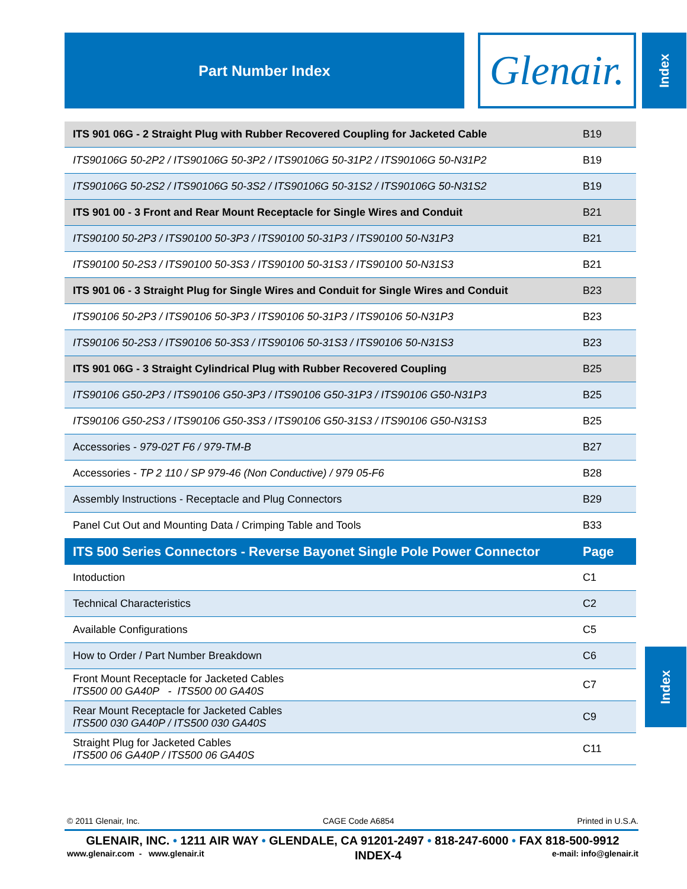Part Number Index Glenair.
Index
| ITS 901 06G - 2 Straight Plug with Rubber Recovered Coupling for Jacketed Cable | B19 |
| ITS90106G 50-2P2 / ITS90106G 50-3P2 / ITS90106G 50-31P2 / ITS90106G 50-N31P2 | B19 |
| ITS90106G 50-2S2 / ITS90106G 50-3S2 / ITS90106G 50-31S2 / ITS90106G 50-N31S2 | B19 |
| ITS 901 00 - 3 Front and Rear Mount Receptacle for Single Wires and Conduit | B21 |
| ITS90100 50-2P3 / ITS90100 50-3P3 / ITS90100 50-31P3 / ITS90100 50-N31P3 | B21 |
| ITS90100 50-2S3 / ITS90100 50-3S3 / ITS90100 50-31S3 / ITS90100 50-N31S3 | B21 |
| ITS 901 06 - 3 Straight Plug for Single Wires and Conduit for Single Wires and Conduit | B23 |
| ITS90106 50-2P3 / ITS90106 50-3P3 / ITS90106 50-31P3 / ITS90106 50-N31P3 | B23 |
| ITS90106 50-2S3 / ITS90106 50-3S3 / ITS90106 50-31S3 / ITS90106 50-N31S3 | B23 |
| ITS 901 06G - 3 Straight Cylindrical Plug with Rubber Recovered Coupling | B25 |
| ITS90106 G50-2P3 / ITS90106 G50-3P3 / ITS90106 G50-31P3 / ITS90106 G50-N31P3 | B25 |
| ITS90106 G50-2S3 / ITS90106 G50-3S3 / ITS90106 G50-31S3 / ITS90106 G50-N31S3 | B25 |
| Accessories - 979-02T F6 / 979-TM-B | B27 |
| Accessories - TP 2 110 / SP 979-46 (Non Conductive) / 979 05-F6 | B28 |
| Assembly Instructions - Receptacle and Plug Connectors | B29 |
| Panel Cut Out and Mounting Data / Crimping Table and Tools | B33 |
| ITS 500 Series Connectors - Reverse Bayonet Single Pole Power Connector | Page |
| Intoduction | C1 |
| Technical Characteristics | C2 |
| Available Configurations | C5 |
| How to Order / Part Number Breakdown | C6 |
| Front Mount Receptacle for Jacketed Cables ITS500 00 GA40P - ITS500 00 GA40S | C7 |
| Rear Mount Receptacle for Jacketed Cables ITS500 030 GA40P / ITS500 030 GA40S | C9 |
| Straight Plug for Jacketed Cables ITS500 06 GA40P / ITS500 06 GA40S | C11 |
Index
© 2011 Glenair, Inc. CAGE Code A6854 Printed in U.S.A.
GLENAIR, INC. • 1211 AIR WAY • GLENDALE, CA 91201-2497 • 818-247-6000 • FAX 818-500-9912
www.glenair.com - www.glenair.it INDEX-4 e-mail: info@glenair.it